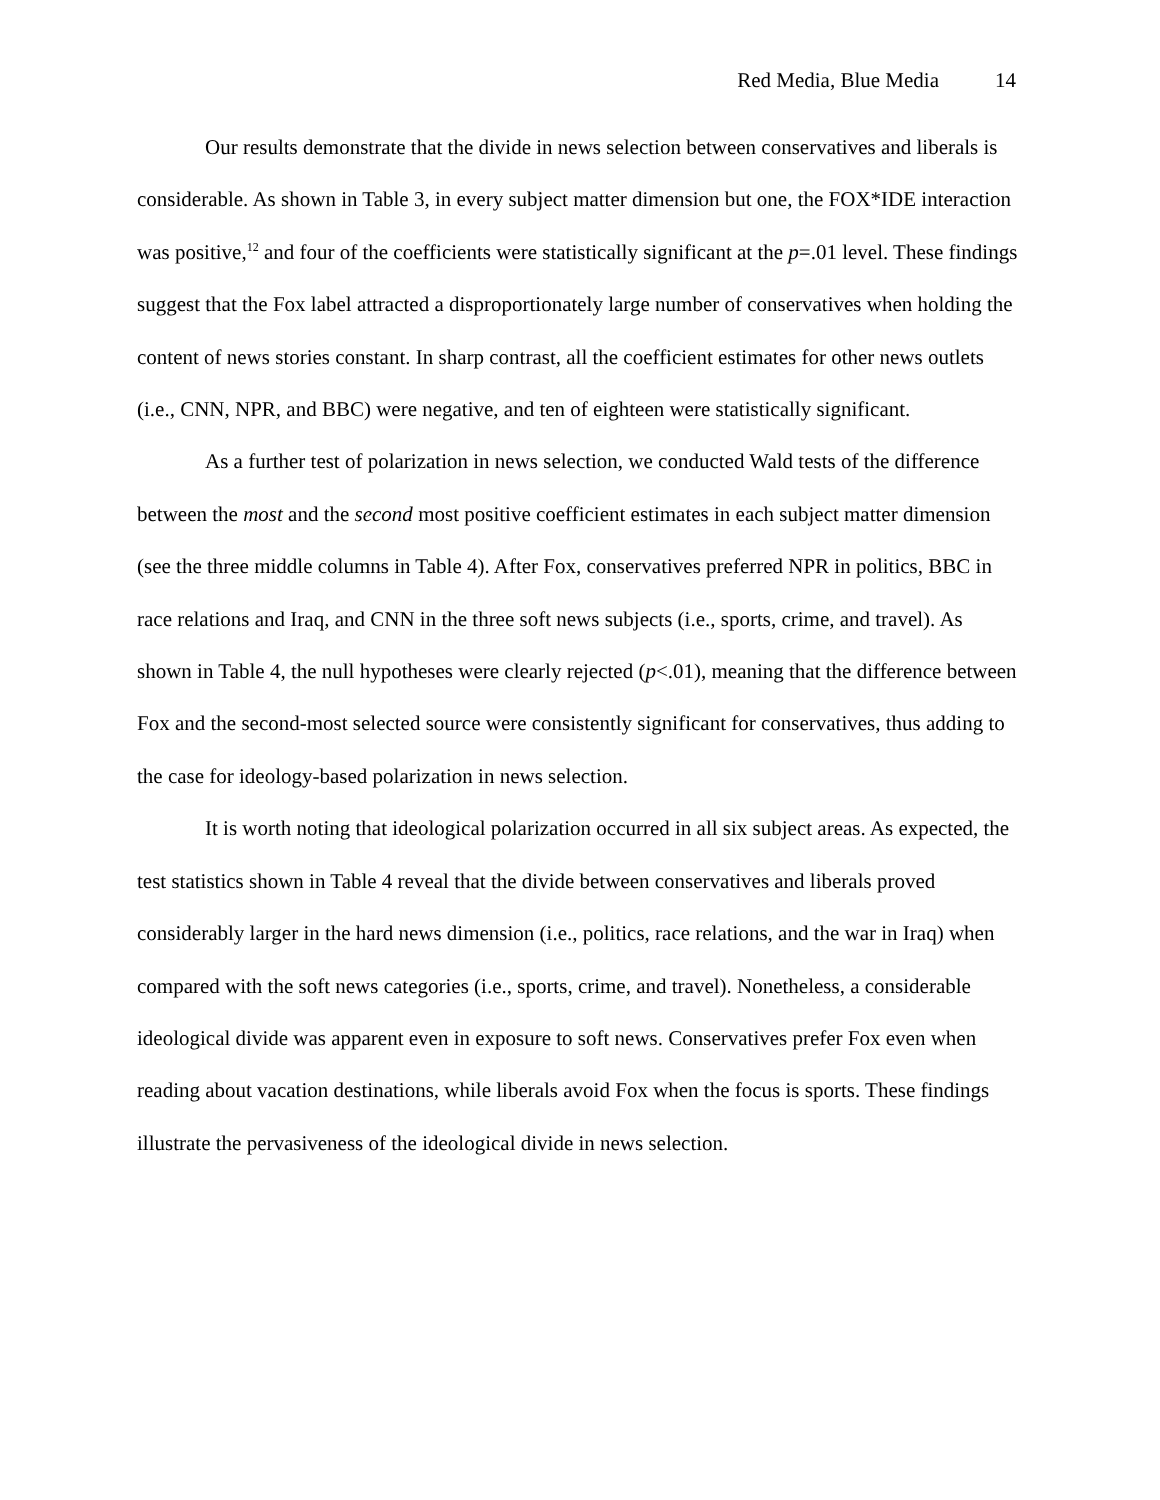Red Media, Blue Media 14
Our results demonstrate that the divide in news selection between conservatives and liberals is considerable. As shown in Table 3, in every subject matter dimension but one, the FOX*IDE interaction was positive,<sup>12</sup> and four of the coefficients were statistically significant at the p=.01 level. These findings suggest that the Fox label attracted a disproportionately large number of conservatives when holding the content of news stories constant. In sharp contrast, all the coefficient estimates for other news outlets (i.e., CNN, NPR, and BBC) were negative, and ten of eighteen were statistically significant.
As a further test of polarization in news selection, we conducted Wald tests of the difference between the most and the second most positive coefficient estimates in each subject matter dimension (see the three middle columns in Table 4). After Fox, conservatives preferred NPR in politics, BBC in race relations and Iraq, and CNN in the three soft news subjects (i.e., sports, crime, and travel). As shown in Table 4, the null hypotheses were clearly rejected (p<.01), meaning that the difference between Fox and the second-most selected source were consistently significant for conservatives, thus adding to the case for ideology-based polarization in news selection.
It is worth noting that ideological polarization occurred in all six subject areas. As expected, the test statistics shown in Table 4 reveal that the divide between conservatives and liberals proved considerably larger in the hard news dimension (i.e., politics, race relations, and the war in Iraq) when compared with the soft news categories (i.e., sports, crime, and travel). Nonetheless, a considerable ideological divide was apparent even in exposure to soft news. Conservatives prefer Fox even when reading about vacation destinations, while liberals avoid Fox when the focus is sports. These findings illustrate the pervasiveness of the ideological divide in news selection.